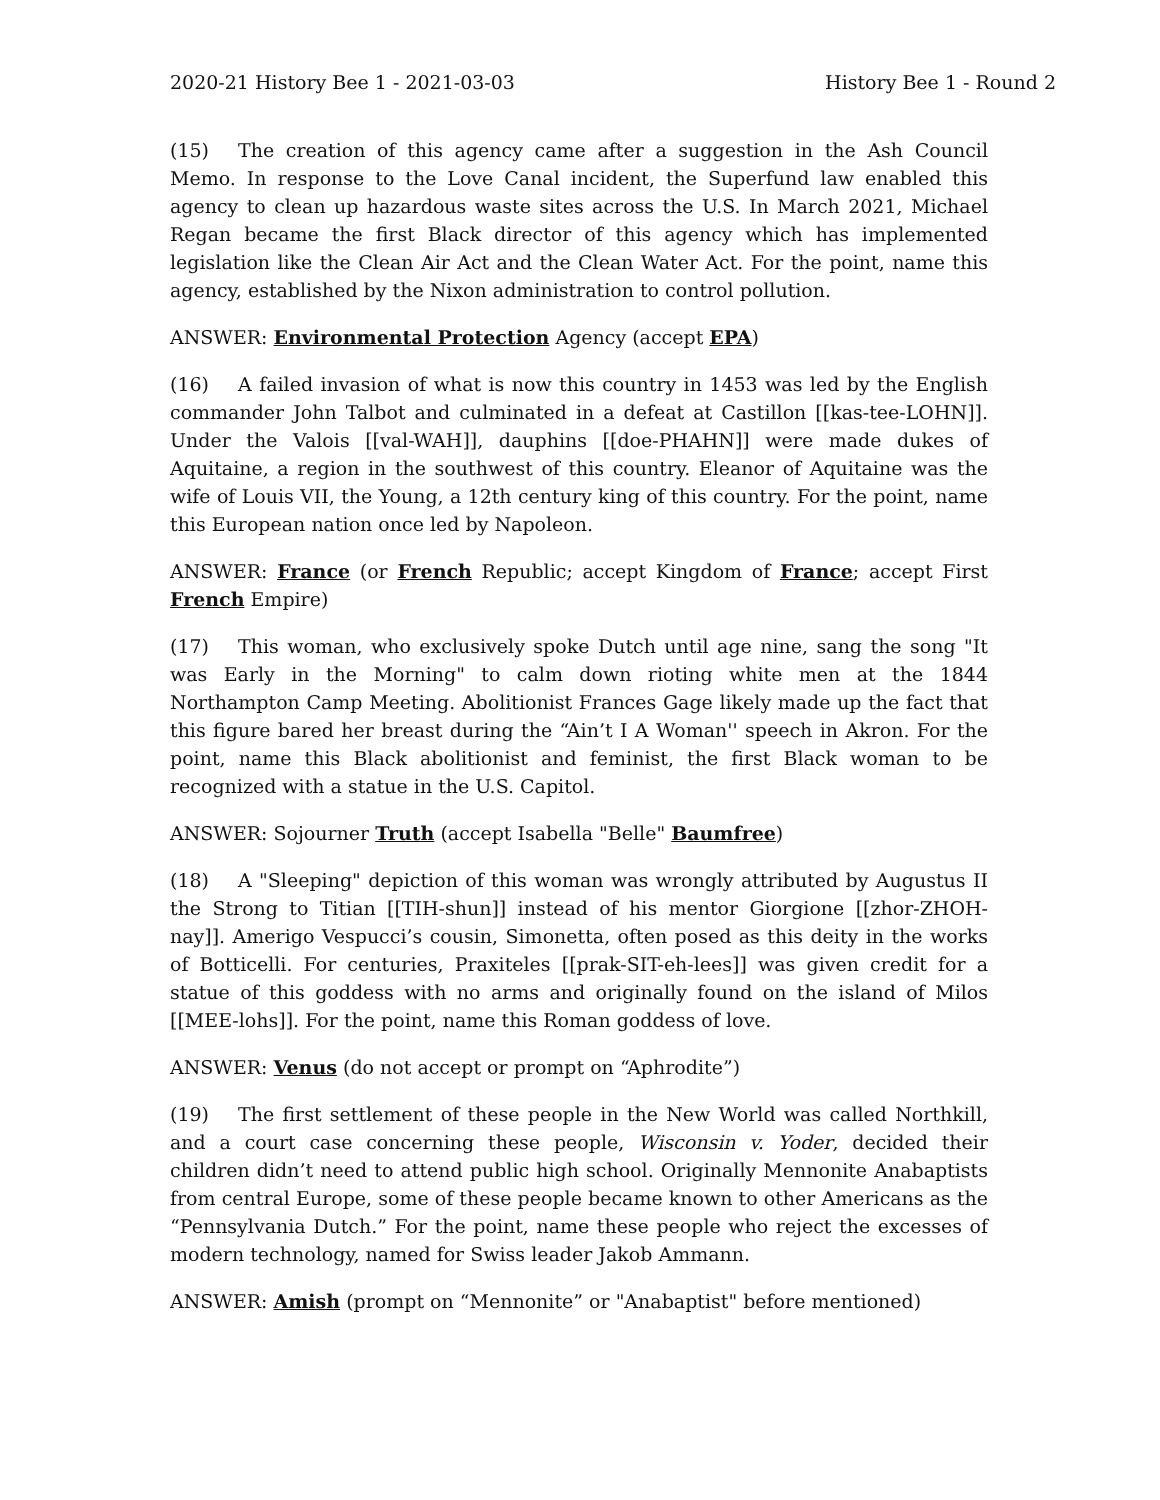2020-21 History Bee 1 - 2021-03-03 History Bee 1 - Round 2
(15) The creation of this agency came after a suggestion in the Ash Council Memo. In response to the Love Canal incident, the Superfund law enabled this agency to clean up hazardous waste sites across the U.S. In March 2021, Michael Regan became the first Black director of this agency which has implemented legislation like the Clean Air Act and the Clean Water Act. For the point, name this agency, established by the Nixon administration to control pollution.
ANSWER: Environmental Protection Agency (accept EPA)
(16) A failed invasion of what is now this country in 1453 was led by the English commander John Talbot and culminated in a defeat at Castillon [[kas-tee-LOHN]]. Under the Valois [[val-WAH]], dauphins [[doe-PHAHN]] were made dukes of Aquitaine, a region in the southwest of this country. Eleanor of Aquitaine was the wife of Louis VII, the Young, a 12th century king of this country. For the point, name this European nation once led by Napoleon.
ANSWER: France (or French Republic; accept Kingdom of France; accept First French Empire)
(17) This woman, who exclusively spoke Dutch until age nine, sang the song "It was Early in the Morning" to calm down rioting white men at the 1844 Northampton Camp Meeting. Abolitionist Frances Gage likely made up the fact that this figure bared her breast during the “Ain’t I A Woman'' speech in Akron. For the point, name this Black abolitionist and feminist, the first Black woman to be recognized with a statue in the U.S. Capitol.
ANSWER: Sojourner Truth (accept Isabella "Belle" Baumfree)
(18) A "Sleeping" depiction of this woman was wrongly attributed by Augustus II the Strong to Titian [[TIH-shun]] instead of his mentor Giorgione [[zhor-ZHOH-nay]]. Amerigo Vespucci’s cousin, Simonetta, often posed as this deity in the works of Botticelli. For centuries, Praxiteles [[prak-SIT-eh-lees]] was given credit for a statue of this goddess with no arms and originally found on the island of Milos [[MEE-lohs]]. For the point, name this Roman goddess of love.
ANSWER: Venus (do not accept or prompt on “Aphrodite”)
(19) The first settlement of these people in the New World was called Northkill, and a court case concerning these people, Wisconsin v. Yoder, decided their children didn’t need to attend public high school. Originally Mennonite Anabaptists from central Europe, some of these people became known to other Americans as the “Pennsylvania Dutch.” For the point, name these people who reject the excesses of modern technology, named for Swiss leader Jakob Ammann.
ANSWER: Amish (prompt on “Mennonite” or "Anabaptist" before mentioned)